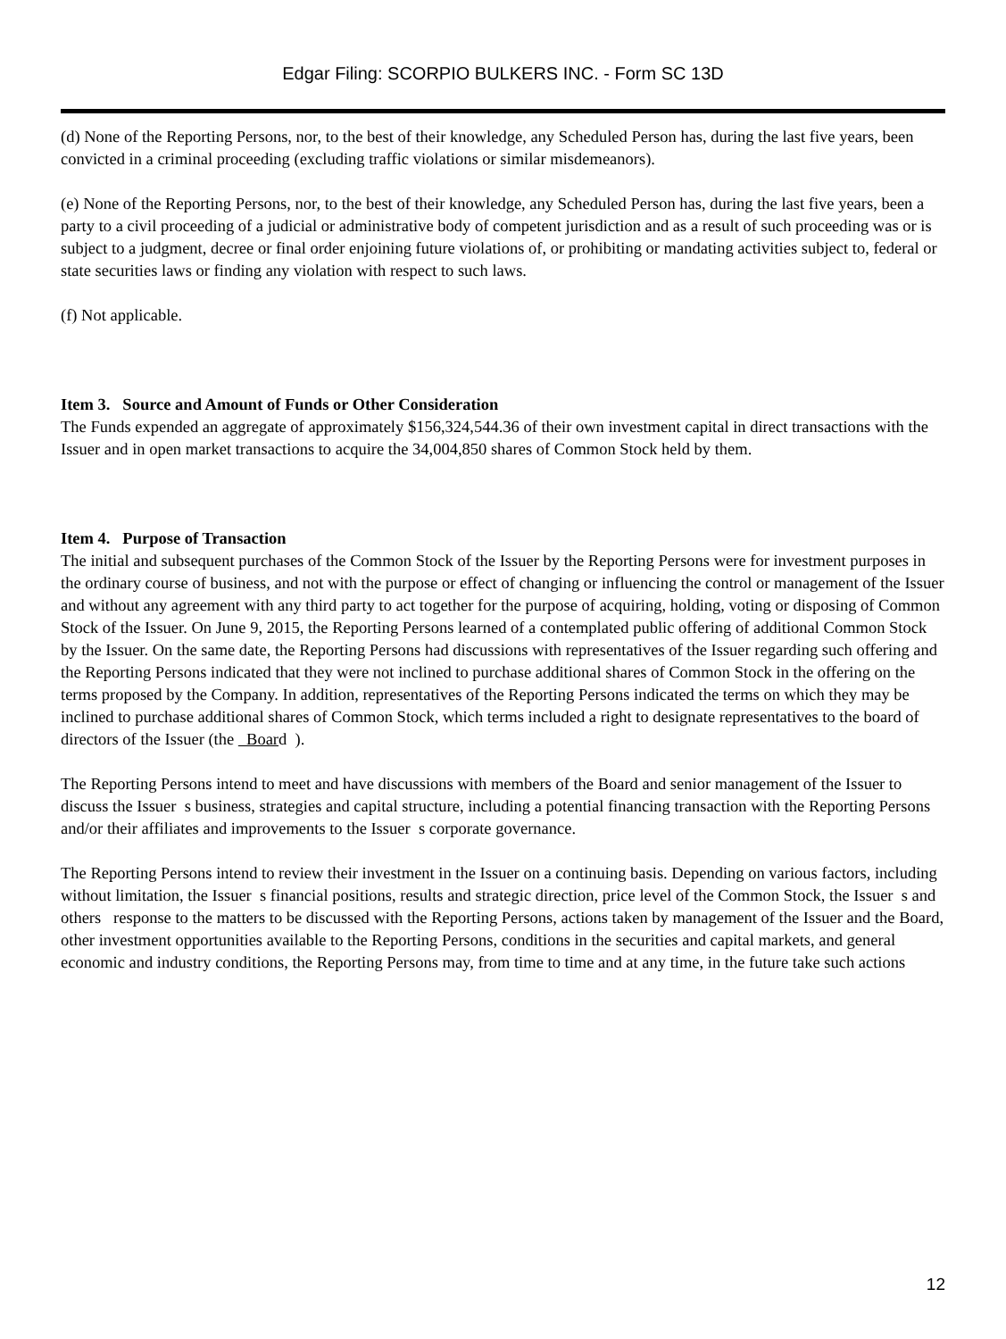Edgar Filing: SCORPIO BULKERS INC. - Form SC 13D
(d) None of the Reporting Persons, nor, to the best of their knowledge, any Scheduled Person has, during the last five years, been convicted in a criminal proceeding (excluding traffic violations or similar misdemeanors).
(e) None of the Reporting Persons, nor, to the best of their knowledge, any Scheduled Person has, during the last five years, been a party to a civil proceeding of a judicial or administrative body of competent jurisdiction and as a result of such proceeding was or is subject to a judgment, decree or final order enjoining future violations of, or prohibiting or mandating activities subject to, federal or state securities laws or finding any violation with respect to such laws.
(f) Not applicable.
Item 3. Source and Amount of Funds or Other Consideration
The Funds expended an aggregate of approximately $156,324,544.36 of their own investment capital in direct transactions with the Issuer and in open market transactions to acquire the 34,004,850 shares of Common Stock held by them.
Item 4. Purpose of Transaction
The initial and subsequent purchases of the Common Stock of the Issuer by the Reporting Persons were for investment purposes in the ordinary course of business, and not with the purpose or effect of changing or influencing the control or management of the Issuer and without any agreement with any third party to act together for the purpose of acquiring, holding, voting or disposing of Common Stock of the Issuer. On June 9, 2015, the Reporting Persons learned of a contemplated public offering of additional Common Stock by the Issuer. On the same date, the Reporting Persons had discussions with representatives of the Issuer regarding such offering and the Reporting Persons indicated that they were not inclined to purchase additional shares of Common Stock in the offering on the terms proposed by the Company. In addition, representatives of the Reporting Persons indicated the terms on which they may be inclined to purchase additional shares of Common Stock, which terms included a right to designate representatives to the board of directors of the Issuer (the Board ).
The Reporting Persons intend to meet and have discussions with members of the Board and senior management of the Issuer to discuss the Issuer s business, strategies and capital structure, including a potential financing transaction with the Reporting Persons and/or their affiliates and improvements to the Issuer s corporate governance.
The Reporting Persons intend to review their investment in the Issuer on a continuing basis. Depending on various factors, including without limitation, the Issuer s financial positions, results and strategic direction, price level of the Common Stock, the Issuer s and others response to the matters to be discussed with the Reporting Persons, actions taken by management of the Issuer and the Board, other investment opportunities available to the Reporting Persons, conditions in the securities and capital markets, and general economic and industry conditions, the Reporting Persons may, from time to time and at any time, in the future take such actions
12